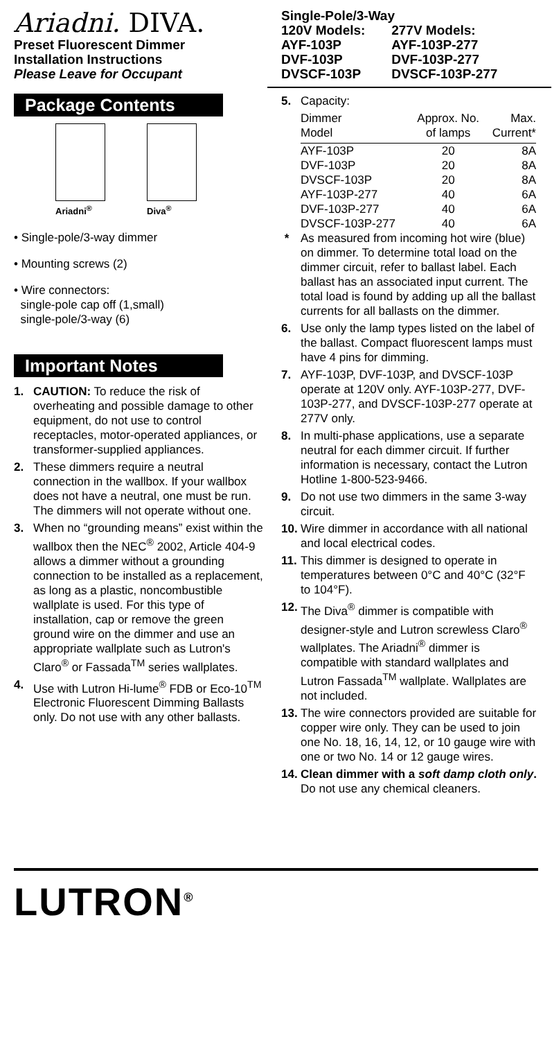Ariadni. DIVA.
Preset Fluorescent Dimmer
Installation Instructions
Please Leave for Occupant
Package Contents
Ariadni<sup>®</sup> Diva<sup>®</sup>
• Single-pole/3-way dimmer
• Mounting screws (2)
• Wire connectors:
single-pole cap off (1,small)
single-pole/3-way (6)
Important Notes
1. CAUTION: To reduce the risk of overheating and possible damage to other equipment, do not use to control receptacles, motor-operated appliances, or transformer-supplied appliances.
2. These dimmers require a neutral connection in the wallbox. If your wallbox does not have a neutral, one must be run. The dimmers will not operate without one.
3. When no “grounding means” exist within the wallbox then the NEC<sup>®</sup> 2002, Article 404-9 allows a dimmer without a grounding connection to be installed as a replacement, as long as a plastic, noncombustible wallplate is used. For this type of installation, cap or remove the green ground wire on the dimmer and use an appropriate wallplate such as Lutron's Claro<sup>®</sup> or Fassada<sup>TM</sup> series wallplates.
4. Use with Lutron Hi-lume<sup>®</sup> FDB or Eco-10<sup>TM</sup> Electronic Fluorescent Dimming Ballasts only. Do not use with any other ballasts.
Single-Pole/3-Way
| 120V Models: | 277V Models: |
| AYF-103P | AYF-103P-277 |
| DVF-103P | DVF-103P-277 |
| DVSCF-103P | DVSCF-103P-277 |
5. Capacity:
| Dimmer Model | Approx. No. of lamps | Max. Current* |
| --- | --- | --- |
| AYF-103P | 20 | 8A |
| DVF-103P | 20 | 8A |
| DVSCF-103P | 20 | 8A |
| AYF-103P-277 | 40 | 6A |
| DVF-103P-277 | 40 | 6A |
| DVSCF-103P-277 | 40 | 6A |
* As measured from incoming hot wire (blue) on dimmer. To determine total load on the dimmer circuit, refer to ballast label. Each ballast has an associated input current. The total load is found by adding up all the ballast currents for all ballasts on the dimmer.
6. Use only the lamp types listed on the label of the ballast. Compact fluorescent lamps must have 4 pins for dimming.
7. AYF-103P, DVF-103P, and DVSCF-103P operate at 120V only. AYF-103P-277, DVF-103P-277, and DVSCF-103P-277 operate at 277V only.
8. In multi-phase applications, use a separate neutral for each dimmer circuit. If further information is necessary, contact the Lutron Hotline 1-800-523-9466.
9. Do not use two dimmers in the same 3-way circuit.
10. Wire dimmer in accordance with all national and local electrical codes.
11. This dimmer is designed to operate in temperatures between 0°C and 40°C (32°F to 104°F).
12. The Diva<sup>®</sup> dimmer is compatible with designer-style and Lutron screwless Claro<sup>®</sup> wallplates. The Ariadni<sup>®</sup> dimmer is compatible with standard wallplates and Lutron Fassada<sup>TM</sup> wallplate. Wallplates are not included.
13. The wire connectors provided are suitable for copper wire only. They can be used to join one No. 18, 16, 14, 12, or 10 gauge wire with one or two No. 14 or 12 gauge wires.
14. Clean dimmer with a soft damp cloth only. Do not use any chemical cleaners.
LUTRON<sup>®</sup>